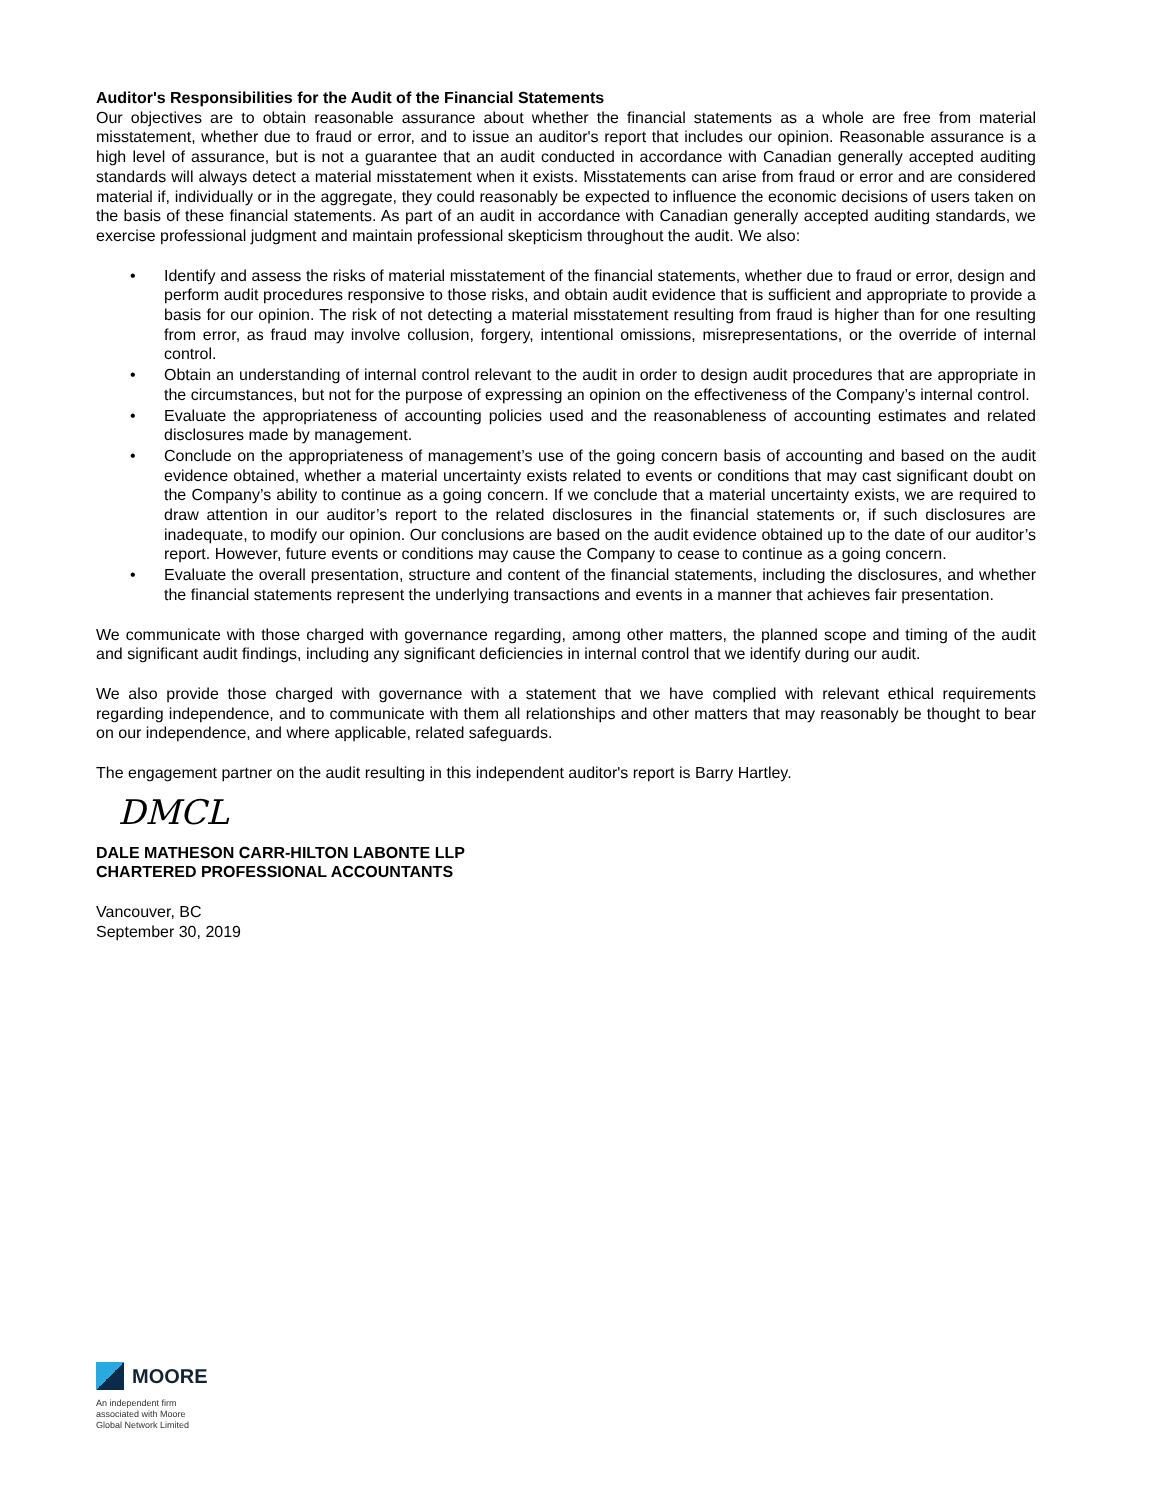Auditor's Responsibilities for the Audit of the Financial Statements
Our objectives are to obtain reasonable assurance about whether the financial statements as a whole are free from material misstatement, whether due to fraud or error, and to issue an auditor's report that includes our opinion. Reasonable assurance is a high level of assurance, but is not a guarantee that an audit conducted in accordance with Canadian generally accepted auditing standards will always detect a material misstatement when it exists. Misstatements can arise from fraud or error and are considered material if, individually or in the aggregate, they could reasonably be expected to influence the economic decisions of users taken on the basis of these financial statements. As part of an audit in accordance with Canadian generally accepted auditing standards, we exercise professional judgment and maintain professional skepticism throughout the audit. We also:
• Identify and assess the risks of material misstatement of the financial statements, whether due to fraud or error, design and perform audit procedures responsive to those risks, and obtain audit evidence that is sufficient and appropriate to provide a basis for our opinion. The risk of not detecting a material misstatement resulting from fraud is higher than for one resulting from error, as fraud may involve collusion, forgery, intentional omissions, misrepresentations, or the override of internal control.
• Obtain an understanding of internal control relevant to the audit in order to design audit procedures that are appropriate in the circumstances, but not for the purpose of expressing an opinion on the effectiveness of the Company’s internal control.
• Evaluate the appropriateness of accounting policies used and the reasonableness of accounting estimates and related disclosures made by management.
• Conclude on the appropriateness of management’s use of the going concern basis of accounting and based on the audit evidence obtained, whether a material uncertainty exists related to events or conditions that may cast significant doubt on the Company’s ability to continue as a going concern. If we conclude that a material uncertainty exists, we are required to draw attention in our auditor’s report to the related disclosures in the financial statements or, if such disclosures are inadequate, to modify our opinion. Our conclusions are based on the audit evidence obtained up to the date of our auditor’s report. However, future events or conditions may cause the Company to cease to continue as a going concern.
• Evaluate the overall presentation, structure and content of the financial statements, including the disclosures, and whether the financial statements represent the underlying transactions and events in a manner that achieves fair presentation.
We communicate with those charged with governance regarding, among other matters, the planned scope and timing of the audit and significant audit findings, including any significant deficiencies in internal control that we identify during our audit.
We also provide those charged with governance with a statement that we have complied with relevant ethical requirements regarding independence, and to communicate with them all relationships and other matters that may reasonably be thought to bear on our independence, and where applicable, related safeguards.
The engagement partner on the audit resulting in this independent auditor's report is Barry Hartley.
DMCL
DALE MATHESON CARR-HILTON LABONTE LLP
CHARTERED PROFESSIONAL ACCOUNTANTS
Vancouver, BC
September 30, 2019
MOORE
An independent firm
associated with Moore
Global Network Limited